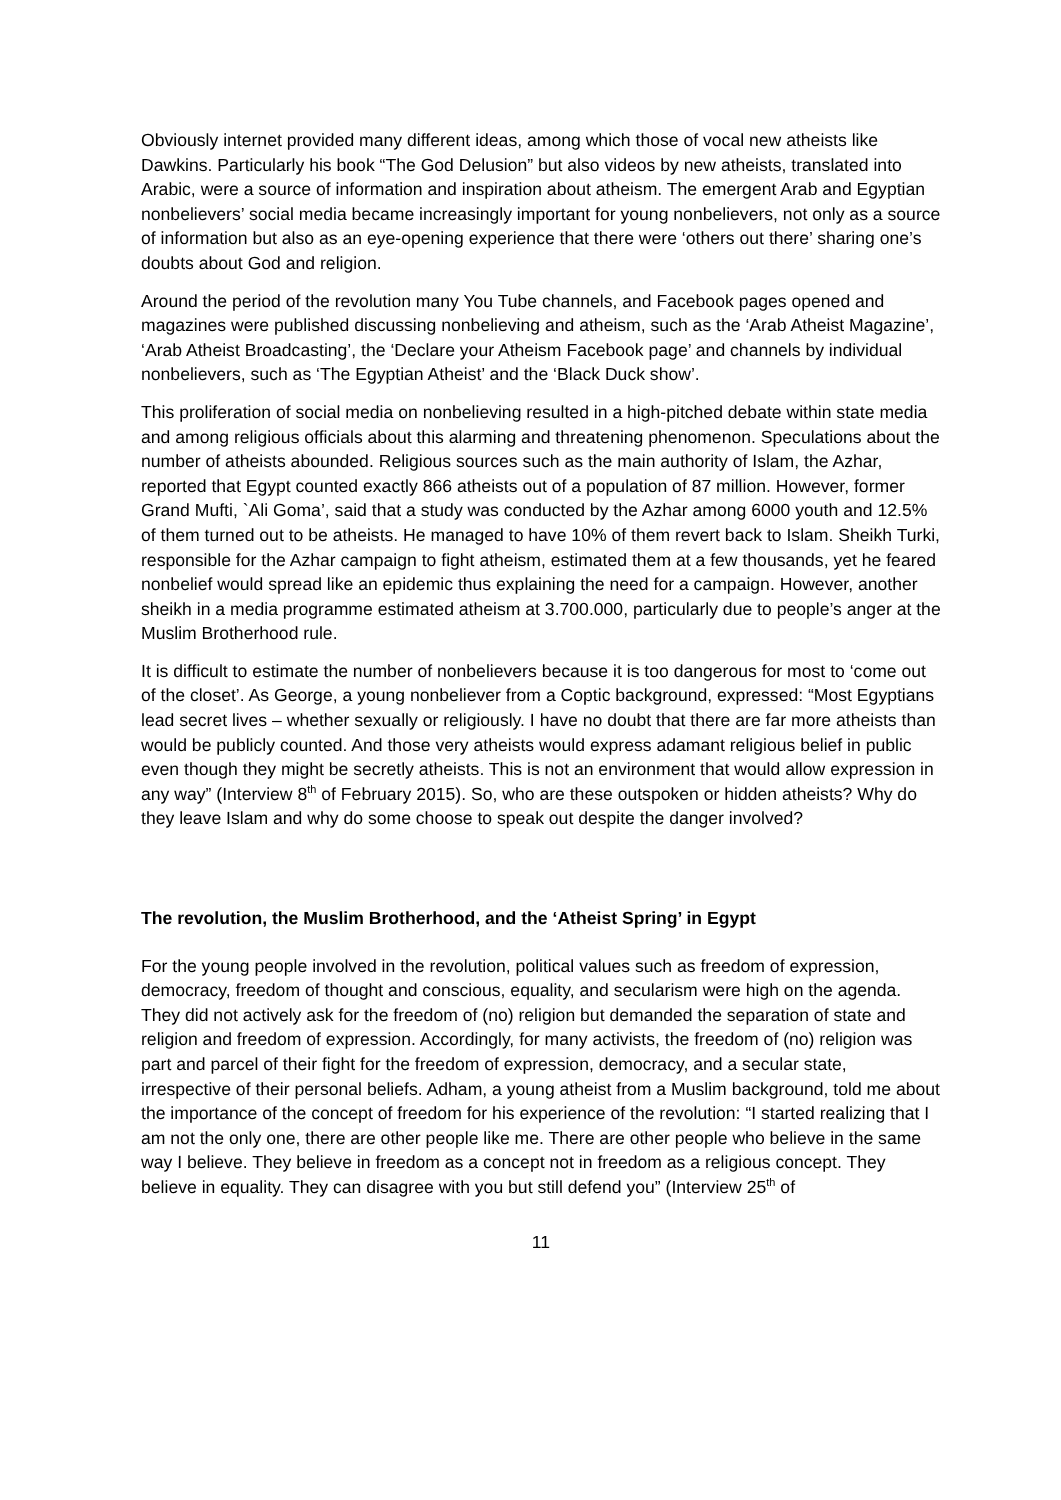Obviously internet provided many different ideas, among which those of vocal new atheists like Dawkins. Particularly his book “The God Delusion” but also videos by new atheists, translated into Arabic, were a source of information and inspiration about atheism. The emergent Arab and Egyptian nonbelievers’ social media became increasingly important for young nonbelievers, not only as a source of information but also as an eye-opening experience that there were ‘others out there’ sharing one’s doubts about God and religion.
Around the period of the revolution many You Tube channels, and Facebook pages opened and magazines were published discussing nonbelieving and atheism, such as the ‘Arab Atheist Magazine’, ‘Arab Atheist Broadcasting’, the ‘Declare your Atheism Facebook page’ and channels by individual nonbelievers, such as ‘The Egyptian Atheist’ and the ‘Black Duck show’.
This proliferation of social media on nonbelieving resulted in a high-pitched debate within state media and among religious officials about this alarming and threatening phenomenon. Speculations about the number of atheists abounded. Religious sources such as the main authority of Islam, the Azhar, reported that Egypt counted exactly 866 atheists out of a population of 87 million. However, former Grand Mufti, `Ali Goma’, said that a study was conducted by the Azhar among 6000 youth and 12.5% of them turned out to be atheists. He managed to have 10% of them revert back to Islam. Sheikh Turki, responsible for the Azhar campaign to fight atheism, estimated them at a few thousands, yet he feared nonbelief would spread like an epidemic thus explaining the need for a campaign. However, another sheikh in a media programme estimated atheism at 3.700.000, particularly due to people’s anger at the Muslim Brotherhood rule.
It is difficult to estimate the number of nonbelievers because it is too dangerous for most to ‘come out of the closet’. As George, a young nonbeliever from a Coptic background, expressed: “Most Egyptians lead secret lives – whether sexually or religiously. I have no doubt that there are far more atheists than would be publicly counted. And those very atheists would express adamant religious belief in public even though they might be secretly atheists. This is not an environment that would allow expression in any way” (Interview 8<sup>th</sup> of February 2015). So, who are these outspoken or hidden atheists? Why do they leave Islam and why do some choose to speak out despite the danger involved?
The revolution, the Muslim Brotherhood, and the ‘Atheist Spring’ in Egypt
For the young people involved in the revolution, political values such as freedom of expression, democracy, freedom of thought and conscious, equality, and secularism were high on the agenda. They did not actively ask for the freedom of (no) religion but demanded the separation of state and religion and freedom of expression. Accordingly, for many activists, the freedom of (no) religion was part and parcel of their fight for the freedom of expression, democracy, and a secular state, irrespective of their personal beliefs. Adham, a young atheist from a Muslim background, told me about the importance of the concept of freedom for his experience of the revolution: “I started realizing that I am not the only one, there are other people like me. There are other people who believe in the same way I believe. They believe in freedom as a concept not in freedom as a religious concept. They believe in equality. They can disagree with you but still defend you” (Interview 25<sup>th</sup> of
11